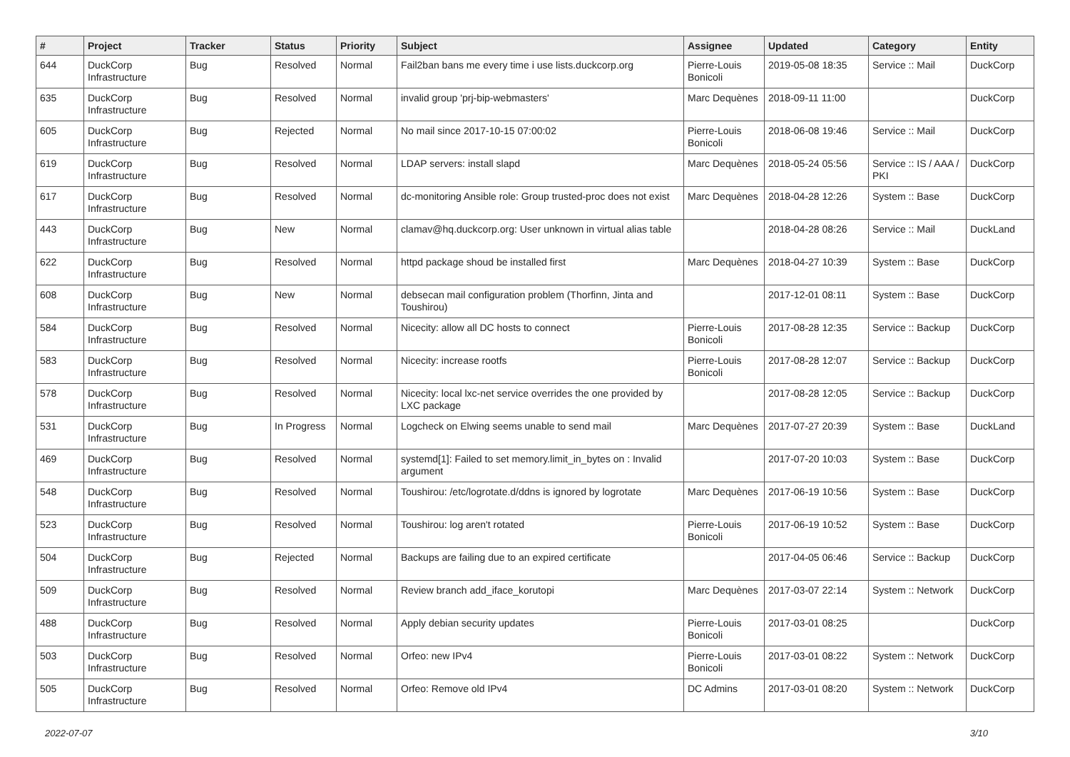| # | Project | Tracker | Status | Priority | Subject | Assignee | Updated | Category | Entity |
| --- | --- | --- | --- | --- | --- | --- | --- | --- | --- |
| 644 | DuckCorp Infrastructure | Bug | Resolved | Normal | Fail2ban bans me every time i use lists.duckcorp.org | Pierre-Louis Bonicoli | 2019-05-08 18:35 | Service :: Mail | DuckCorp |
| 635 | DuckCorp Infrastructure | Bug | Resolved | Normal | invalid group 'prj-bip-webmasters' | Marc Dequènes | 2018-09-11 11:00 | | DuckCorp |
| 605 | DuckCorp Infrastructure | Bug | Rejected | Normal | No mail since 2017-10-15 07:00:02 | Pierre-Louis Bonicoli | 2018-06-08 19:46 | Service :: Mail | DuckCorp |
| 619 | DuckCorp Infrastructure | Bug | Resolved | Normal | LDAP servers: install slapd | Marc Dequènes | 2018-05-24 05:56 | Service :: IS / AAA / PKI | DuckCorp |
| 617 | DuckCorp Infrastructure | Bug | Resolved | Normal | dc-monitoring Ansible role: Group trusted-proc does not exist | Marc Dequènes | 2018-04-28 12:26 | System :: Base | DuckCorp |
| 443 | DuckCorp Infrastructure | Bug | New | Normal | clamav@hq.duckcorp.org: User unknown in virtual alias table | | 2018-04-28 08:26 | Service :: Mail | DuckLand |
| 622 | DuckCorp Infrastructure | Bug | Resolved | Normal | httpd package shoud be installed first | Marc Dequènes | 2018-04-27 10:39 | System :: Base | DuckCorp |
| 608 | DuckCorp Infrastructure | Bug | New | Normal | debsecan mail configuration problem (Thorfinn, Jinta and Toushirou) | | 2017-12-01 08:11 | System :: Base | DuckCorp |
| 584 | DuckCorp Infrastructure | Bug | Resolved | Normal | Nicecity: allow all DC hosts to connect | Pierre-Louis Bonicoli | 2017-08-28 12:35 | Service :: Backup | DuckCorp |
| 583 | DuckCorp Infrastructure | Bug | Resolved | Normal | Nicecity: increase rootfs | Pierre-Louis Bonicoli | 2017-08-28 12:07 | Service :: Backup | DuckCorp |
| 578 | DuckCorp Infrastructure | Bug | Resolved | Normal | Nicecity: local lxc-net service overrides the one provided by LXC package | | 2017-08-28 12:05 | Service :: Backup | DuckCorp |
| 531 | DuckCorp Infrastructure | Bug | In Progress | Normal | Logcheck on Elwing seems unable to send mail | Marc Dequènes | 2017-07-27 20:39 | System :: Base | DuckLand |
| 469 | DuckCorp Infrastructure | Bug | Resolved | Normal | systemd[1]: Failed to set memory.limit_in_bytes on : Invalid argument | | 2017-07-20 10:03 | System :: Base | DuckCorp |
| 548 | DuckCorp Infrastructure | Bug | Resolved | Normal | Toushirou: /etc/logrotate.d/ddns is ignored by logrotate | Marc Dequènes | 2017-06-19 10:56 | System :: Base | DuckCorp |
| 523 | DuckCorp Infrastructure | Bug | Resolved | Normal | Toushirou: log aren't rotated | Pierre-Louis Bonicoli | 2017-06-19 10:52 | System :: Base | DuckCorp |
| 504 | DuckCorp Infrastructure | Bug | Rejected | Normal | Backups are failing due to an expired certificate | | 2017-04-05 06:46 | Service :: Backup | DuckCorp |
| 509 | DuckCorp Infrastructure | Bug | Resolved | Normal | Review branch add_iface_korutopi | Marc Dequènes | 2017-03-07 22:14 | System :: Network | DuckCorp |
| 488 | DuckCorp Infrastructure | Bug | Resolved | Normal | Apply debian security updates | Pierre-Louis Bonicoli | 2017-03-01 08:25 | | DuckCorp |
| 503 | DuckCorp Infrastructure | Bug | Resolved | Normal | Orfeo: new IPv4 | Pierre-Louis Bonicoli | 2017-03-01 08:22 | System :: Network | DuckCorp |
| 505 | DuckCorp Infrastructure | Bug | Resolved | Normal | Orfeo: Remove old IPv4 | DC Admins | 2017-03-01 08:20 | System :: Network | DuckCorp |
2022-07-07 3/10